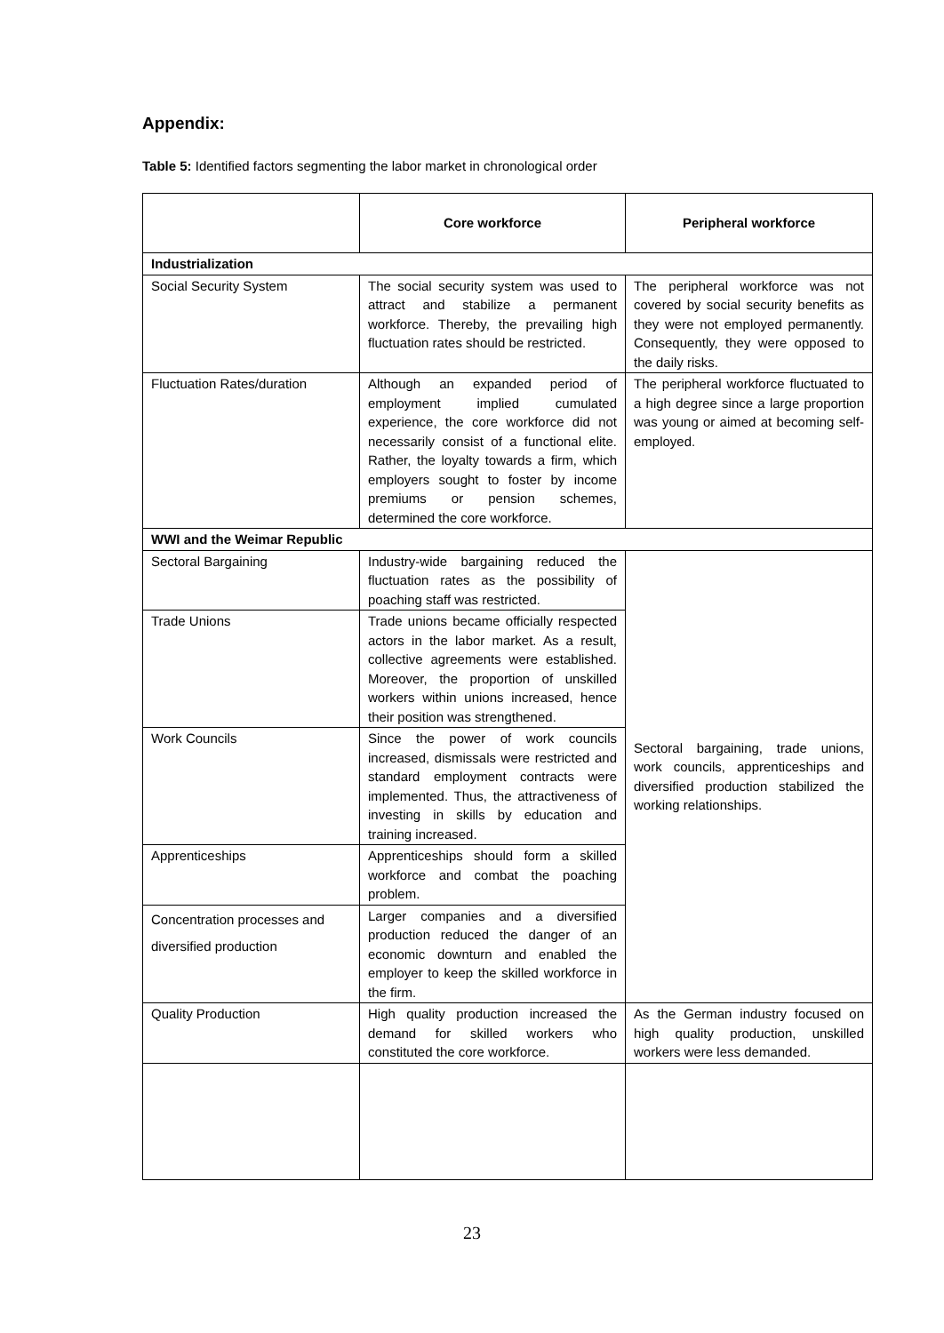Appendix:
Table 5: Identified factors segmenting the labor market in chronological order
| | Core workforce | Peripheral workforce |
| --- | --- | --- |
| Industrialization | | |
| Social Security System | The social security system was used to attract and stabilize a permanent workforce. Thereby, the prevailing high fluctuation rates should be restricted. | The peripheral workforce was not covered by social security benefits as they were not employed permanently. Consequently, they were opposed to the daily risks. |
| Fluctuation Rates/duration | Although an expanded period of employment implied cumulated experience, the core workforce did not necessarily consist of a functional elite. Rather, the loyalty towards a firm, which employers sought to foster by income premiums or pension schemes, determined the core workforce. | The peripheral workforce fluctuated to a high degree since a large proportion was young or aimed at becoming self-employed. |
| WWI and the Weimar Republic | | |
| Sectoral Bargaining | Industry-wide bargaining reduced the fluctuation rates as the possibility of poaching staff was restricted. | Sectoral bargaining, trade unions, work councils, apprenticeships and diversified production stabilized the working relationships. |
| Trade Unions | Trade unions became officially respected actors in the labor market. As a result, collective agreements were established. Moreover, the proportion of unskilled workers within unions increased, hence their position was strengthened. | |
| Work Councils | Since the power of work councils increased, dismissals were restricted and standard employment contracts were implemented. Thus, the attractiveness of investing in skills by education and training increased. | |
| Apprenticeships | Apprenticeships should form a skilled workforce and combat the poaching problem. | |
| Concentration processes and diversified production | Larger companies and a diversified production reduced the danger of an economic downturn and enabled the employer to keep the skilled workforce in the firm. | |
| Quality Production | High quality production increased the demand for skilled workers who constituted the core workforce. | As the German industry focused on high quality production, unskilled workers were less demanded. |
23